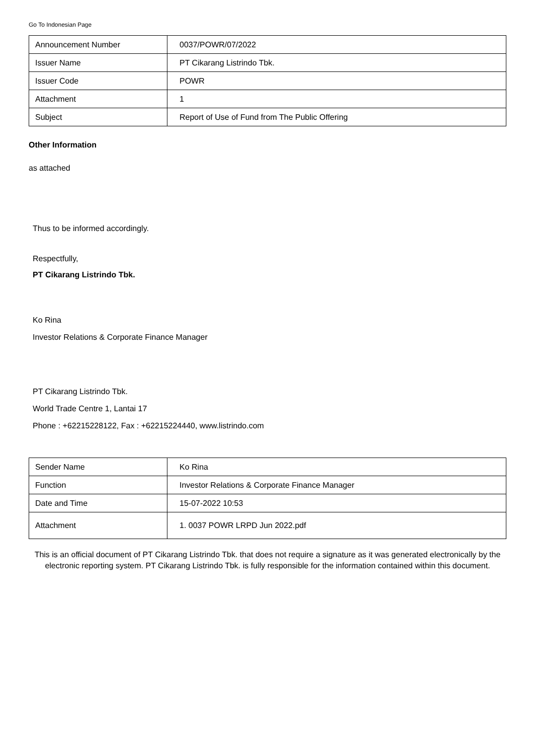Go To Indonesian Page
| Announcement Number | 0037/POWR/07/2022 |
| Issuer Name | PT Cikarang Listrindo Tbk. |
| Issuer Code | POWR |
| Attachment | 1 |
| Subject | Report of Use of Fund from The Public Offering |
Other Information
as attached
Thus to be informed accordingly.
Respectfully,
PT Cikarang Listrindo Tbk.
Ko Rina
Investor Relations & Corporate Finance Manager
PT Cikarang Listrindo Tbk.
World Trade Centre 1, Lantai 17
Phone : +62215228122, Fax : +62215224440, www.listrindo.com
| Sender Name | Ko Rina |
| Function | Investor Relations & Corporate Finance Manager |
| Date and Time | 15-07-2022 10:53 |
| Attachment | 1. 0037 POWR LRPD Jun 2022.pdf |
This is an official document of PT Cikarang Listrindo Tbk. that does not require a signature as it was generated electronically by the electronic reporting system. PT Cikarang Listrindo Tbk. is fully responsible for the information contained within this document.